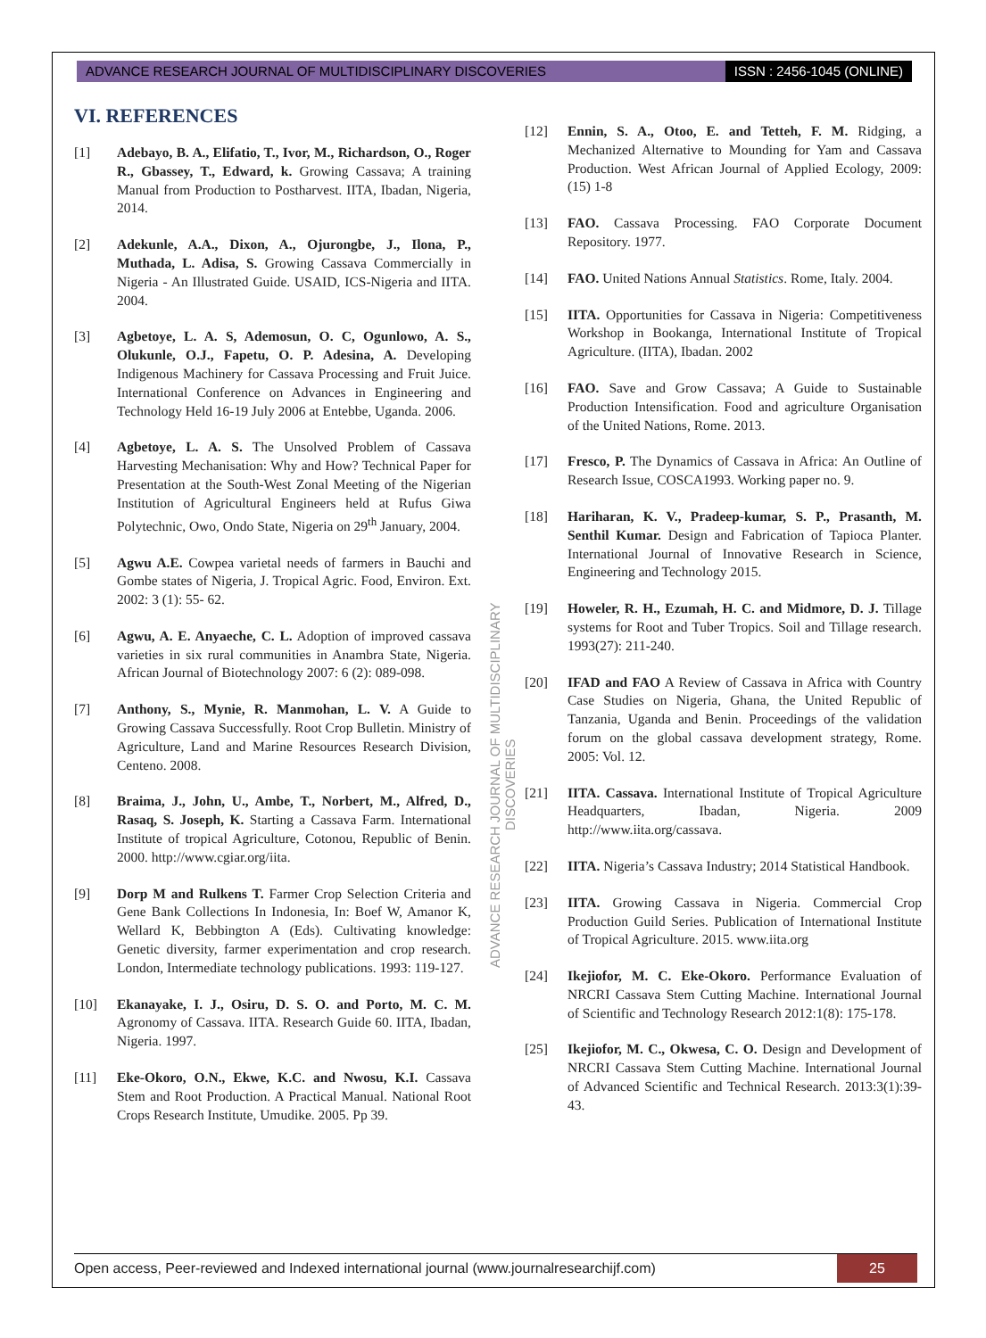ADVANCE RESEARCH JOURNAL OF MULTIDISCIPLINARY DISCOVERIES ISSN : 2456-1045 (ONLINE)
VI. REFERENCES
[1] Adebayo, B. A., Elifatio, T., Ivor, M., Richardson, O., Roger R., Gbassey, T., Edward, k. Growing Cassava; A training Manual from Production to Postharvest. IITA, Ibadan, Nigeria, 2014.
[2] Adekunle, A.A., Dixon, A., Ojurongbe, J., Ilona, P., Muthada, L. Adisa, S. Growing Cassava Commercially in Nigeria - An Illustrated Guide. USAID, ICS-Nigeria and IITA. 2004.
[3] Agbetoye, L. A. S, Ademosun, O. C, Ogunlowo, A. S., Olukunle, O.J., Fapetu, O. P. Adesina, A. Developing Indigenous Machinery for Cassava Processing and Fruit Juice. International Conference on Advances in Engineering and Technology Held 16-19 July 2006 at Entebbe, Uganda. 2006.
[4] Agbetoye, L. A. S. The Unsolved Problem of Cassava Harvesting Mechanisation: Why and How? Technical Paper for Presentation at the South-West Zonal Meeting of the Nigerian Institution of Agricultural Engineers held at Rufus Giwa Polytechnic, Owo, Ondo State, Nigeria on 29<sup>th</sup> January, 2004.
[5] Agwu A.E. Cowpea varietal needs of farmers in Bauchi and Gombe states of Nigeria, J. Tropical Agric. Food, Environ. Ext. 2002: 3 (1): 55- 62.
[6] Agwu, A. E. Anyaeche, C. L. Adoption of improved cassava varieties in six rural communities in Anambra State, Nigeria. African Journal of Biotechnology 2007: 6 (2): 089-098.
[7] Anthony, S., Mynie, R. Manmohan, L. V. A Guide to Growing Cassava Successfully. Root Crop Bulletin. Ministry of Agriculture, Land and Marine Resources Research Division, Centeno. 2008.
[8] Braima, J., John, U., Ambe, T., Norbert, M., Alfred, D., Rasaq, S. Joseph, K. Starting a Cassava Farm. International Institute of tropical Agriculture, Cotonou, Republic of Benin. 2000. http://www.cgiar.org/iita.
[9] Dorp M and Rulkens T. Farmer Crop Selection Criteria and Gene Bank Collections In Indonesia, In: Boef W, Amanor K, Wellard K, Bebbington A (Eds). Cultivating knowledge: Genetic diversity, farmer experimentation and crop research. London, Intermediate technology publications. 1993: 119-127.
[10] Ekanayake, I. J., Osiru, D. S. O. and Porto, M. C. M. Agronomy of Cassava. IITA. Research Guide 60. IITA, Ibadan, Nigeria. 1997.
[11] Eke-Okoro, O.N., Ekwe, K.C. and Nwosu, K.I. Cassava Stem and Root Production. A Practical Manual. National Root Crops Research Institute, Umudike. 2005. Pp 39.
[12] Ennin, S. A., Otoo, E. and Tetteh, F. M. Ridging, a Mechanized Alternative to Mounding for Yam and Cassava Production. West African Journal of Applied Ecology, 2009: (15) 1-8
[13] FAO. Cassava Processing. FAO Corporate Document Repository. 1977.
[14] FAO. United Nations Annual Statistics. Rome, Italy. 2004.
[15] IITA. Opportunities for Cassava in Nigeria: Competitiveness Workshop in Bookanga, International Institute of Tropical Agriculture. (IITA), Ibadan. 2002
[16] FAO. Save and Grow Cassava; A Guide to Sustainable Production Intensification. Food and agriculture Organisation of the United Nations, Rome. 2013.
[17] Fresco, P. The Dynamics of Cassava in Africa: An Outline of Research Issue, COSCA1993. Working paper no. 9.
[18] Hariharan, K. V., Pradeep-kumar, S. P., Prasanth, M. Senthil Kumar. Design and Fabrication of Tapioca Planter. International Journal of Innovative Research in Science, Engineering and Technology 2015.
[19] Howeler, R. H., Ezumah, H. C. and Midmore, D. J. Tillage systems for Root and Tuber Tropics. Soil and Tillage research. 1993(27): 211-240.
[20] IFAD and FAO A Review of Cassava in Africa with Country Case Studies on Nigeria, Ghana, the United Republic of Tanzania, Uganda and Benin. Proceedings of the validation forum on the global cassava development strategy, Rome. 2005: Vol. 12.
[21] IITA. Cassava. International Institute of Tropical Agriculture Headquarters, Ibadan, Nigeria. 2009 http://www.iita.org/cassava.
[22] IITA. Nigeria’s Cassava Industry; 2014 Statistical Handbook.
[23] IITA. Growing Cassava in Nigeria. Commercial Crop Production Guild Series. Publication of International Institute of Tropical Agriculture. 2015. www.iita.org
[24] Ikejiofor, M. C. Eke-Okoro. Performance Evaluation of NRCRI Cassava Stem Cutting Machine. International Journal of Scientific and Technology Research 2012:1(8): 175-178.
[25] Ikejiofor, M. C., Okwesa, C. O. Design and Development of NRCRI Cassava Stem Cutting Machine. International Journal of Advanced Scientific and Technical Research. 2013:3(1):39-43.
ADVANCE RESEARCH JOURNAL OF MULTIDISCIPLINARY DISCOVERIES
Open access, Peer-reviewed and Indexed international journal (www.journalresearchijf.com) 25